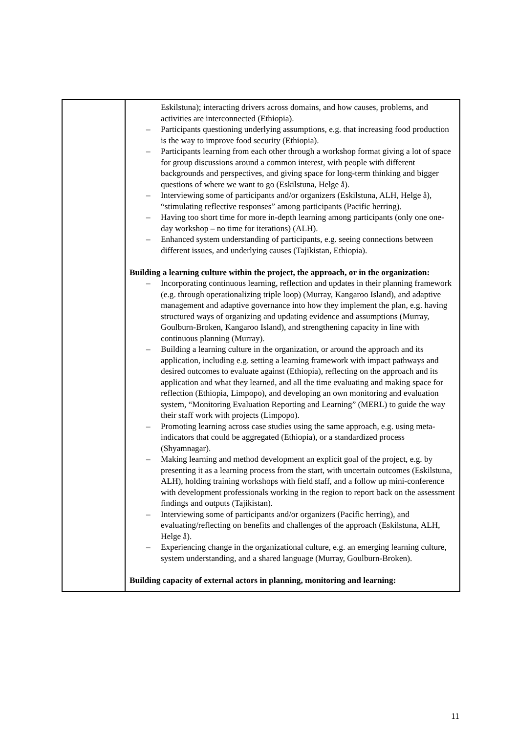| | Eskilstuna); interacting drivers across domains, and how causes, problems, and activities are interconnected (Ethiopia). – Participants questioning underlying assumptions, e.g. that increasing food production is the way to improve food security (Ethiopia). – Participants learning from each other through a workshop format giving a lot of space for group discussions around a common interest, with people with different backgrounds and perspectives, and giving space for long-term thinking and bigger questions of where we want to go (Eskilstuna, Helge å). – Interviewing some of participants and/or organizers (Eskilstuna, ALH, Helge å), “stimulating reflective responses” among participants (Pacific herring). – Having too short time for more in-depth learning among participants (only one one-day workshop – no time for iterations) (ALH). – Enhanced system understanding of participants, e.g. seeing connections between different issues, and underlying causes (Tajikistan, Ethiopia). Building a learning culture within the project, the approach, or in the organization: – Incorporating continuous learning, reflection and updates in their planning framework (e.g. through operationalizing triple loop) (Murray, Kangaroo Island), and adaptive management and adaptive governance into how they implement the plan, e.g. having structured ways of organizing and updating evidence and assumptions (Murray, Goulburn-Broken, Kangaroo Island), and strengthening capacity in line with continuous planning (Murray). – Building a learning culture in the organization, or around the approach and its application, including e.g. setting a learning framework with impact pathways and desired outcomes to evaluate against (Ethiopia), reflecting on the approach and its application and what they learned, and all the time evaluating and making space for reflection (Ethiopia, Limpopo), and developing an own monitoring and evaluation system, “Monitoring Evaluation Reporting and Learning” (MERL) to guide the way their staff work with projects (Limpopo). – Promoting learning across case studies using the same approach, e.g. using meta-indicators that could be aggregated (Ethiopia), or a standardized process (Shyamnagar). – Making learning and method development an explicit goal of the project, e.g. by presenting it as a learning process from the start, with uncertain outcomes (Eskilstuna, ALH), holding training workshops with field staff, and a follow up mini-conference with development professionals working in the region to report back on the assessment findings and outputs (Tajikistan). – Interviewing some of participants and/or organizers (Pacific herring), and evaluating/reflecting on benefits and challenges of the approach (Eskilstuna, ALH, Helge å). – Experiencing change in the organizational culture, e.g. an emerging learning culture, system understanding, and a shared language (Murray, Goulburn-Broken). Building capacity of external actors in planning, monitoring and learning: |
11